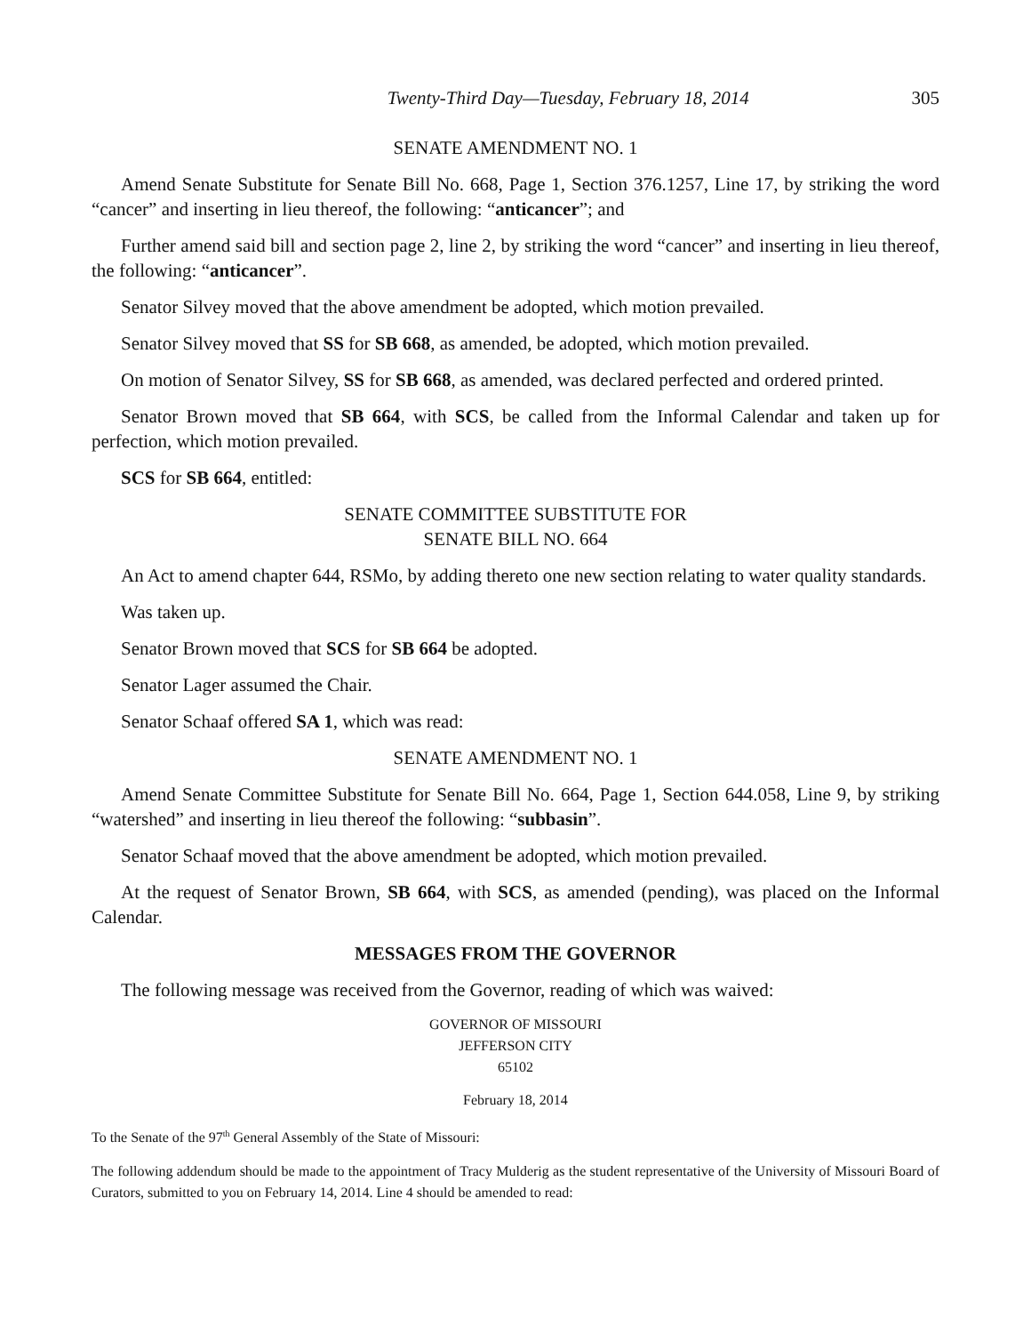Twenty-Third Day—Tuesday, February 18, 2014 305
SENATE AMENDMENT NO. 1
Amend Senate Substitute for Senate Bill No. 668, Page 1, Section 376.1257, Line 17, by striking the word “cancer” and inserting in lieu thereof, the following: “anticancer”; and
Further amend said bill and section page 2, line 2, by striking the word “cancer” and inserting in lieu thereof, the following: “anticancer”.
Senator Silvey moved that the above amendment be adopted, which motion prevailed.
Senator Silvey moved that SS for SB 668, as amended, be adopted, which motion prevailed.
On motion of Senator Silvey, SS for SB 668, as amended, was declared perfected and ordered printed.
Senator Brown moved that SB 664, with SCS, be called from the Informal Calendar and taken up for perfection, which motion prevailed.
SCS for SB 664, entitled:
SENATE COMMITTEE SUBSTITUTE FOR
SENATE BILL NO. 664
An Act to amend chapter 644, RSMo, by adding thereto one new section relating to water quality standards.
Was taken up.
Senator Brown moved that SCS for SB 664 be adopted.
Senator Lager assumed the Chair.
Senator Schaaf offered SA 1, which was read:
SENATE AMENDMENT NO. 1
Amend Senate Committee Substitute for Senate Bill No. 664, Page 1, Section 644.058, Line 9, by striking “watershed” and inserting in lieu thereof the following: “subbasin”.
Senator Schaaf moved that the above amendment be adopted, which motion prevailed.
At the request of Senator Brown, SB 664, with SCS, as amended (pending), was placed on the Informal Calendar.
MESSAGES FROM THE GOVERNOR
The following message was received from the Governor, reading of which was waived:
GOVERNOR OF MISSOURI
JEFFERSON CITY
65102
February 18, 2014
To the Senate of the 97<sup>th</sup> General Assembly of the State of Missouri:
The following addendum should be made to the appointment of Tracy Mulderig as the student representative of the University of Missouri Board of Curators, submitted to you on February 14, 2014. Line 4 should be amended to read: